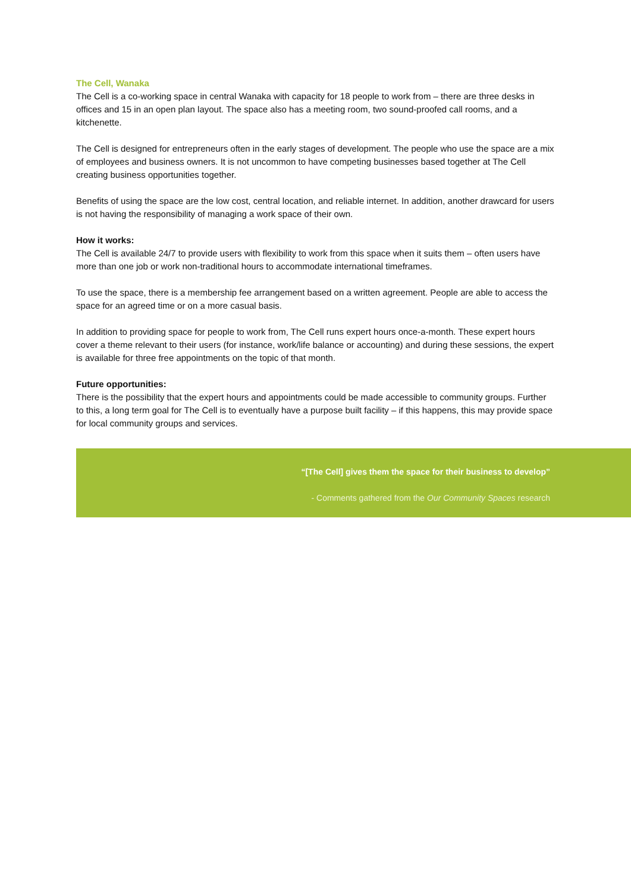The Cell, Wanaka
The Cell is a co-working space in central Wanaka with capacity for 18 people to work from – there are three desks in offices and 15 in an open plan layout. The space also has a meeting room, two sound-proofed call rooms, and a kitchenette.
The Cell is designed for entrepreneurs often in the early stages of development. The people who use the space are a mix of employees and business owners. It is not uncommon to have competing businesses based together at The Cell creating business opportunities together.
Benefits of using the space are the low cost, central location, and reliable internet. In addition, another drawcard for users is not having the responsibility of managing a work space of their own.
How it works:
The Cell is available 24/7 to provide users with flexibility to work from this space when it suits them – often users have more than one job or work non-traditional hours to accommodate international timeframes.
To use the space, there is a membership fee arrangement based on a written agreement. People are able to access the space for an agreed time or on a more casual basis.
In addition to providing space for people to work from, The Cell runs expert hours once-a-month. These expert hours cover a theme relevant to their users (for instance, work/life balance or accounting) and during these sessions, the expert is available for three free appointments on the topic of that month.
Future opportunities:
There is the possibility that the expert hours and appointments could be made accessible to community groups. Further to this, a long term goal for The Cell is to eventually have a purpose built facility – if this happens, this may provide space for local community groups and services.
“[The Cell] gives them the space for their business to develop”
- Comments gathered from the Our Community Spaces research